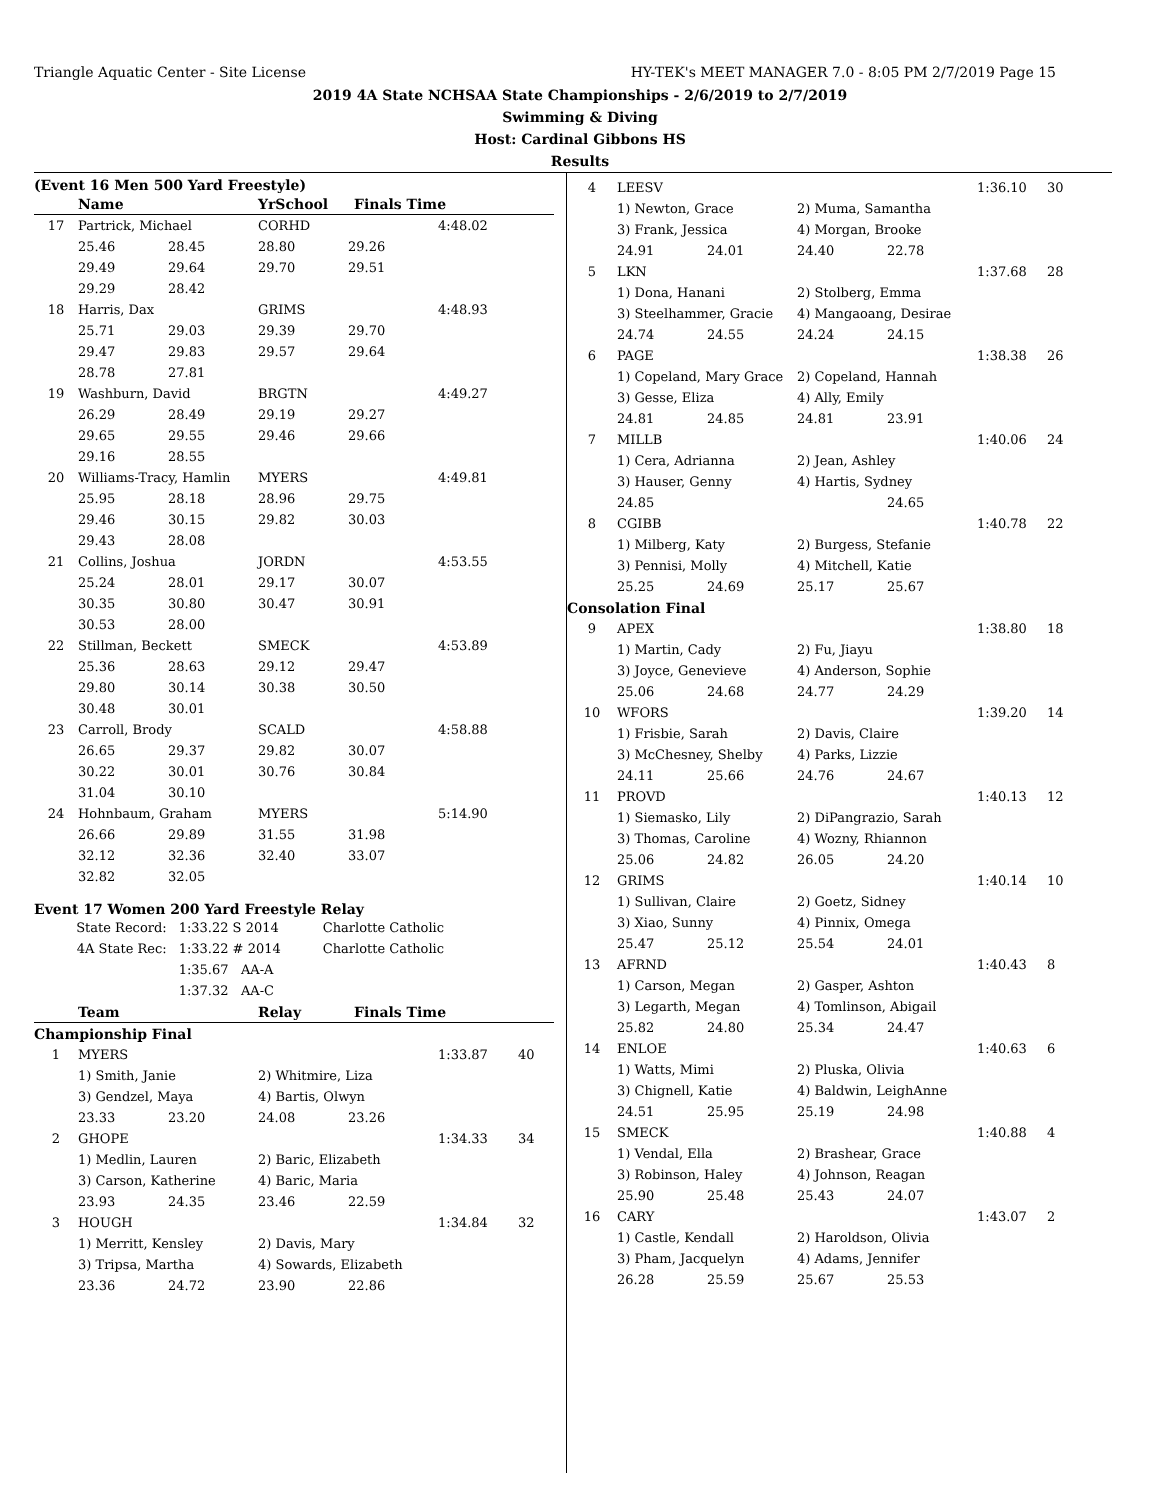Triangle Aquatic Center - Site License HY-TEK's MEET MANAGER 7.0 - 8:05 PM 2/7/2019 Page 15
2019 4A State NCHSAA State Championships - 2/6/2019 to 2/7/2019
Swimming & Diving
Host: Cardinal Gibbons HS
Results
(Event 16 Men 500 Yard Freestyle)
| | Name | | YrSchool | Finals Time | |
| --- | --- | --- | --- | --- | --- |
| 17 | Partrick, Michael | | CORHD | | 4:48.02 |
| | 25.46 | 28.45 | 28.80 | 29.26 | |
| | 29.49 | 29.64 | 29.70 | 29.51 | |
| | 29.29 | 28.42 | | | |
| 18 | Harris, Dax | | GRIMS | | 4:48.93 |
| | 25.71 | 29.03 | 29.39 | 29.70 | |
| | 29.47 | 29.83 | 29.57 | 29.64 | |
| | 28.78 | 27.81 | | | |
| 19 | Washburn, David | | BRGTN | | 4:49.27 |
| | 26.29 | 28.49 | 29.19 | 29.27 | |
| | 29.65 | 29.55 | 29.46 | 29.66 | |
| | 29.16 | 28.55 | | | |
| 20 | Williams-Tracy, Hamlin | | MYERS | | 4:49.81 |
| | 25.95 | 28.18 | 28.96 | 29.75 | |
| | 29.46 | 30.15 | 29.82 | 30.03 | |
| | 29.43 | 28.08 | | | |
| 21 | Collins, Joshua | | JORDN | | 4:53.55 |
| | 25.24 | 28.01 | 29.17 | 30.07 | |
| | 30.35 | 30.80 | 30.47 | 30.91 | |
| | 30.53 | 28.00 | | | |
| 22 | Stillman, Beckett | | SMECK | | 4:53.89 |
| | 25.36 | 28.63 | 29.12 | 29.47 | |
| | 29.80 | 30.14 | 30.38 | 30.50 | |
| | 30.48 | 30.01 | | | |
| 23 | Carroll, Brody | | SCALD | | 4:58.88 |
| | 26.65 | 29.37 | 29.82 | 30.07 | |
| | 30.22 | 30.01 | 30.76 | 30.84 | |
| | 31.04 | 30.10 | | | |
| 24 | Hohnbaum, Graham | | MYERS | | 5:14.90 |
| | 26.66 | 29.89 | 31.55 | 31.98 | |
| | 32.12 | 32.36 | 32.40 | 33.07 | |
| | 32.82 | 32.05 | | | |
Event 17 Women 200 Yard Freestyle Relay
| State Record: | 1:33.22 S 2014 | Charlotte Catholic |
| 4A State Rec: | 1:33.22 # 2014 | Charlotte Catholic |
| | 1:35.67 AA-A | |
| | 1:37.32 AA-C | |
| | Team | | Relay | Finals Time | | |
| --- | --- | --- | --- | --- | --- | --- |
| Championship Final | | | | | | |
| 1 | MYERS | | | | 1:33.87 | 40 |
| | 1) Smith, Janie | | 2) Whitmire, Liza | | | |
| | 3) Gendzel, Maya | | 4) Bartis, Olwyn | | | |
| | 23.33 | 23.20 | 24.08 | 23.26 | | |
| 2 | GHOPE | | | | 1:34.33 | 34 |
| | 1) Medlin, Lauren | | 2) Baric, Elizabeth | | | |
| | 3) Carson, Katherine | | 4) Baric, Maria | | | |
| | 23.93 | 24.35 | 23.46 | 22.59 | | |
| 3 | HOUGH | | | | 1:34.84 | 32 |
| | 1) Merritt, Kensley | | 2) Davis, Mary | | | |
| | 3) Tripsa, Martha | | 4) Sowards, Elizabeth | | | |
| | 23.36 | 24.72 | 23.90 | 22.86 | | |
| 4 | LEESV | | | | 1:36.10 | 30 |
| | 1) Newton, Grace | | 2) Muma, Samantha | | | |
| | 3) Frank, Jessica | | 4) Morgan, Brooke | | | |
| | 24.91 | 24.01 | 24.40 | 22.78 | | |
| 5 | LKN | | | | 1:37.68 | 28 |
| | 1) Dona, Hanani | | 2) Stolberg, Emma | | | |
| | 3) Steelhammer, Gracie | | 4) Mangaoang, Desirae | | | |
| | 24.74 | 24.55 | 24.24 | 24.15 | | |
| 6 | PAGE | | | | 1:38.38 | 26 |
| | 1) Copeland, Mary Grace | | 2) Copeland, Hannah | | | |
| | 3) Gesse, Eliza | | 4) Ally, Emily | | | |
| | 24.81 | 24.85 | 24.81 | 23.91 | | |
| 7 | MILLB | | | | 1:40.06 | 24 |
| | 1) Cera, Adrianna | | 2) Jean, Ashley | | | |
| | 3) Hauser, Genny | | 4) Hartis, Sydney | | | |
| | 24.85 | | | 24.65 | | |
| 8 | CGIBB | | | | 1:40.78 | 22 |
| | 1) Milberg, Katy | | 2) Burgess, Stefanie | | | |
| | 3) Pennisi, Molly | | 4) Mitchell, Katie | | | |
| | 25.25 | 24.69 | 25.17 | 25.67 | | |
| Consolation Final | | | | | | |
| 9 | APEX | | | | 1:38.80 | 18 |
| | 1) Martin, Cady | | 2) Fu, Jiayu | | | |
| | 3) Joyce, Genevieve | | 4) Anderson, Sophie | | | |
| | 25.06 | 24.68 | 24.77 | 24.29 | | |
| 10 | WFORS | | | | 1:39.20 | 14 |
| | 1) Frisbie, Sarah | | 2) Davis, Claire | | | |
| | 3) McChesney, Shelby | | 4) Parks, Lizzie | | | |
| | 24.11 | 25.66 | 24.76 | 24.67 | | |
| 11 | PROVD | | | | 1:40.13 | 12 |
| | 1) Siemasko, Lily | | 2) DiPangrazio, Sarah | | | |
| | 3) Thomas, Caroline | | 4) Wozny, Rhiannon | | | |
| | 25.06 | 24.82 | 26.05 | 24.20 | | |
| 12 | GRIMS | | | | 1:40.14 | 10 |
| | 1) Sullivan, Claire | | 2) Goetz, Sidney | | | |
| | 3) Xiao, Sunny | | 4) Pinnix, Omega | | | |
| | 25.47 | 25.12 | 25.54 | 24.01 | | |
| 13 | AFRND | | | | 1:40.43 | 8 |
| | 1) Carson, Megan | | 2) Gasper, Ashton | | | |
| | 3) Legarth, Megan | | 4) Tomlinson, Abigail | | | |
| | 25.82 | 24.80 | 25.34 | 24.47 | | |
| 14 | ENLOE | | | | 1:40.63 | 6 |
| | 1) Watts, Mimi | | 2) Pluska, Olivia | | | |
| | 3) Chignell, Katie | | 4) Baldwin, LeighAnne | | | |
| | 24.51 | 25.95 | 25.19 | 24.98 | | |
| 15 | SMECK | | | | 1:40.88 | 4 |
| | 1) Vendal, Ella | | 2) Brashear, Grace | | | |
| | 3) Robinson, Haley | | 4) Johnson, Reagan | | | |
| | 25.90 | 25.48 | 25.43 | 24.07 | | |
| 16 | CARY | | | | 1:43.07 | 2 |
| | 1) Castle, Kendall | | 2) Haroldson, Olivia | | | |
| | 3) Pham, Jacquelyn | | 4) Adams, Jennifer | | | |
| | 26.28 | 25.59 | 25.67 | 25.53 | | |